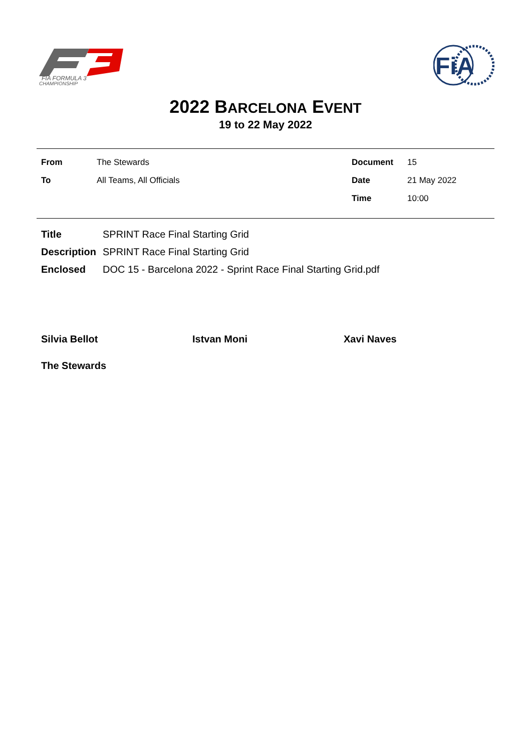FIA FORMULA 3
CHAMPIONSHIP
FiA
2022 BARCELONA EVENT
19 to 22 May 2022
| From | The Stewards | Document | 15 |
| To | All Teams, All Officials | Date | 21 May 2022 |
| | | Time | 10:00 |
| Title | SPRINT Race Final Starting Grid |
| Description | SPRINT Race Final Starting Grid |
| Enclosed | DOC 15 - Barcelona 2022 - Sprint Race Final Starting Grid.pdf |
Silvia Bellot Istvan Moni Xavi Naves
The Stewards